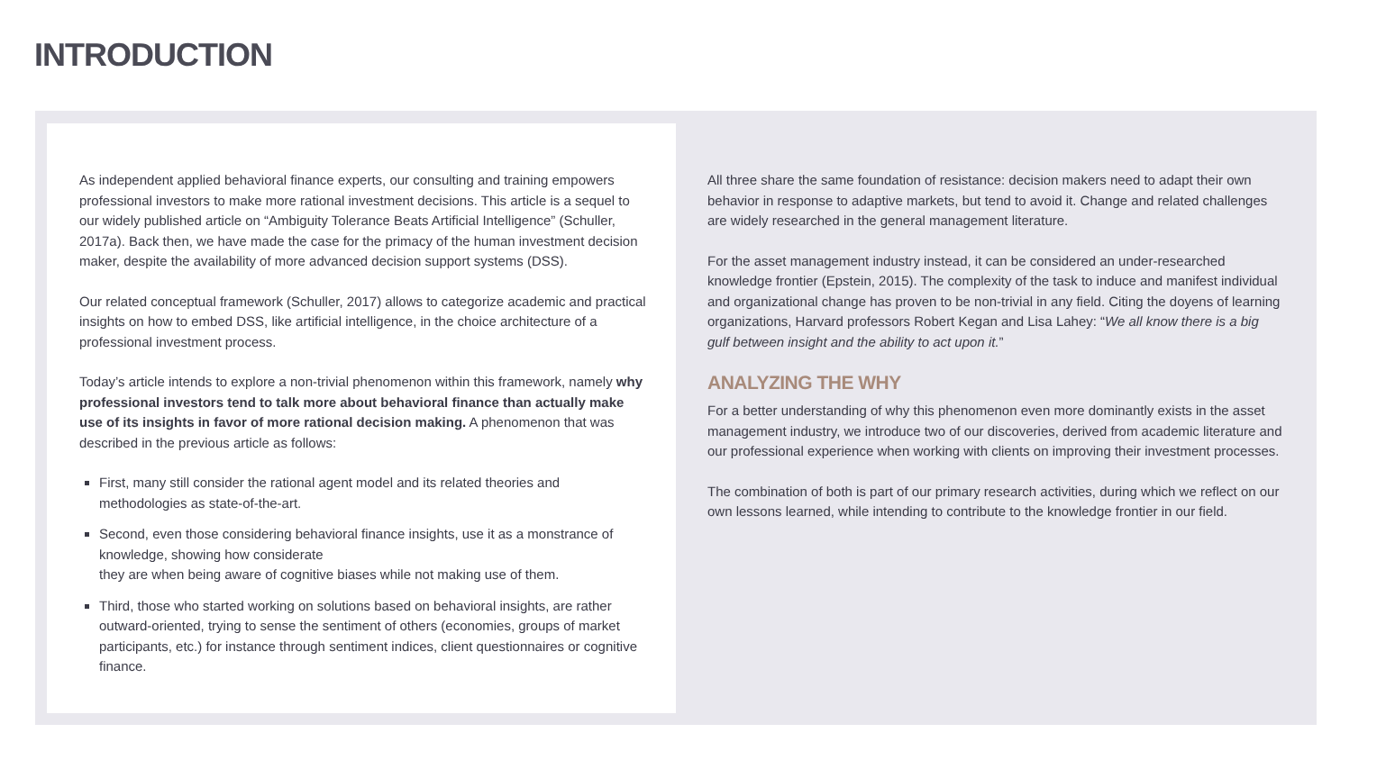INTRODUCTION
As independent applied behavioral finance experts, our consulting and training empowers professional investors to make more rational investment decisions. This article is a sequel to our widely published article on “Ambiguity Tolerance Beats Artificial Intelligence” (Schuller, 2017a). Back then, we have made the case for the primacy of the human investment decision maker, despite the availability of more advanced decision support systems (DSS).
Our related conceptual framework (Schuller, 2017) allows to categorize academic and practical insights on how to embed DSS, like artificial intelligence, in the choice architecture of a professional investment process.
Today’s article intends to explore a non-trivial phenomenon within this framework, namely why professional investors tend to talk more about behavioral finance than actually make use of its insights in favor of more rational decision making. A phenomenon that was described in the previous article as follows:
First, many still consider the rational agent model and its related theories and methodologies as state-of-the-art.
Second, even those considering behavioral finance insights, use it as a monstrance of knowledge, showing how considerate
they are when being aware of cognitive biases while not making use of them.
Third, those who started working on solutions based on behavioral insights, are rather outward-oriented, trying to sense the sentiment of others (economies, groups of market participants, etc.) for instance through sentiment indices, client questionnaires or cognitive finance.
All three share the same foundation of resistance: decision makers need to adapt their own behavior in response to adaptive markets, but tend to avoid it. Change and related challenges are widely researched in the general management literature.
For the asset management industry instead, it can be considered an under-researched knowledge frontier (Epstein, 2015). The complexity of the task to induce and manifest individual and organizational change has proven to be non-trivial in any field. Citing the doyens of learning organizations, Harvard professors Robert Kegan and Lisa Lahey: “We all know there is a big gulf between insight and the ability to act upon it.”
ANALYZING THE WHY
For a better understanding of why this phenomenon even more dominantly exists in the asset management industry, we introduce two of our discoveries, derived from academic literature and our professional experience when working with clients on improving their investment processes.
The combination of both is part of our primary research activities, during which we reflect on our own lessons learned, while intending to contribute to the knowledge frontier in our field.